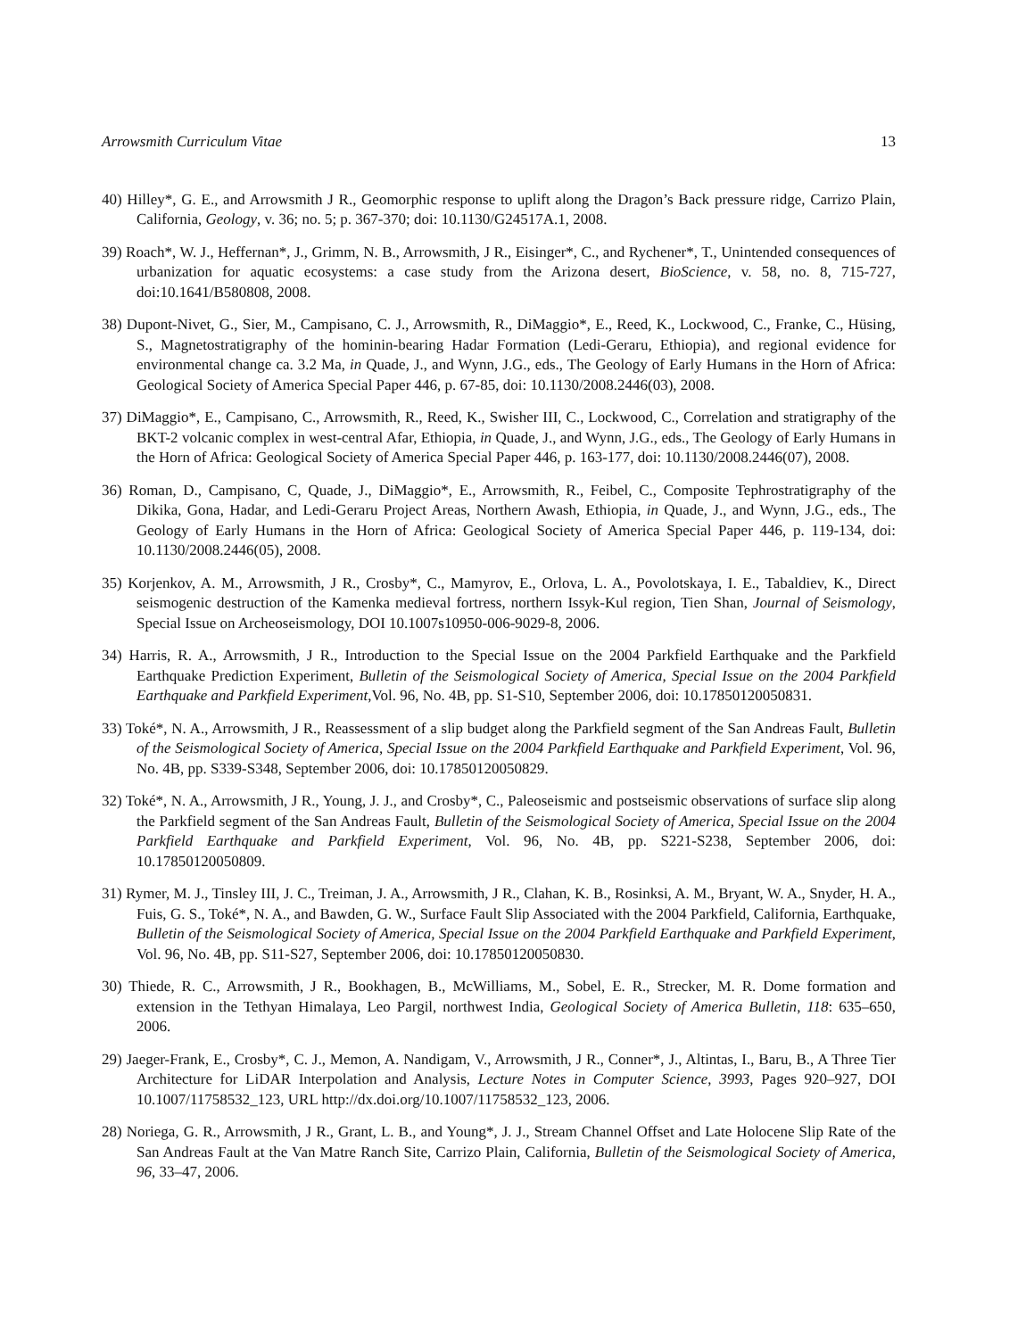Arrowsmith Curriculum Vitae 13
40) Hilley*, G. E., and Arrowsmith J R., Geomorphic response to uplift along the Dragon’s Back pressure ridge, Carrizo Plain, California, Geology, v. 36; no. 5; p. 367-370; doi: 10.1130/G24517A.1, 2008.
39) Roach*, W. J., Heffernan*, J., Grimm, N. B., Arrowsmith, J R., Eisinger*, C., and Rychener*, T., Unintended consequences of urbanization for aquatic ecosystems: a case study from the Arizona desert, BioScience, v. 58, no. 8, 715-727, doi:10.1641/B580808, 2008.
38) Dupont-Nivet, G., Sier, M., Campisano, C. J., Arrowsmith, R., DiMaggio*, E., Reed, K., Lockwood, C., Franke, C., Hüsing, S., Magnetostratigraphy of the hominin-bearing Hadar Formation (Ledi-Geraru, Ethiopia), and regional evidence for environmental change ca. 3.2 Ma, in Quade, J., and Wynn, J.G., eds., The Geology of Early Humans in the Horn of Africa: Geological Society of America Special Paper 446, p. 67-85, doi: 10.1130/2008.2446(03), 2008.
37) DiMaggio*, E., Campisano, C., Arrowsmith, R., Reed, K., Swisher III, C., Lockwood, C., Correlation and stratigraphy of the BKT-2 volcanic complex in west-central Afar, Ethiopia, in Quade, J., and Wynn, J.G., eds., The Geology of Early Humans in the Horn of Africa: Geological Society of America Special Paper 446, p. 163-177, doi: 10.1130/2008.2446(07), 2008.
36) Roman, D., Campisano, C, Quade, J., DiMaggio*, E., Arrowsmith, R., Feibel, C., Composite Tephrostratigraphy of the Dikika, Gona, Hadar, and Ledi-Geraru Project Areas, Northern Awash, Ethiopia, in Quade, J., and Wynn, J.G., eds., The Geology of Early Humans in the Horn of Africa: Geological Society of America Special Paper 446, p. 119-134, doi: 10.1130/2008.2446(05), 2008.
35) Korjenkov, A. M., Arrowsmith, J R., Crosby*, C., Mamyrov, E., Orlova, L. A., Povolotskaya, I. E., Tabaldiev, K., Direct seismogenic destruction of the Kamenka medieval fortress, northern Issyk-Kul region, Tien Shan, Journal of Seismology, Special Issue on Archeoseismology, DOI 10.1007s10950-006-9029-8, 2006.
34) Harris, R. A., Arrowsmith, J R., Introduction to the Special Issue on the 2004 Parkfield Earthquake and the Parkfield Earthquake Prediction Experiment, Bulletin of the Seismological Society of America, Special Issue on the 2004 Parkfield Earthquake and Parkfield Experiment,Vol. 96, No. 4B, pp. S1-S10, September 2006, doi: 10.17850120050831.
33) Toké*, N. A., Arrowsmith, J R., Reassessment of a slip budget along the Parkfield segment of the San Andreas Fault, Bulletin of the Seismological Society of America, Special Issue on the 2004 Parkfield Earthquake and Parkfield Experiment, Vol. 96, No. 4B, pp. S339-S348, September 2006, doi: 10.17850120050829.
32) Toké*, N. A., Arrowsmith, J R., Young, J. J., and Crosby*, C., Paleoseismic and postseismic observations of surface slip along the Parkfield segment of the San Andreas Fault, Bulletin of the Seismological Society of America, Special Issue on the 2004 Parkfield Earthquake and Parkfield Experiment, Vol. 96, No. 4B, pp. S221-S238, September 2006, doi: 10.17850120050809.
31) Rymer, M. J., Tinsley III, J. C., Treiman, J. A., Arrowsmith, J R., Clahan, K. B., Rosinksi, A. M., Bryant, W. A., Snyder, H. A., Fuis, G. S., Toké*, N. A., and Bawden, G. W., Surface Fault Slip Associated with the 2004 Parkfield, California, Earthquake, Bulletin of the Seismological Society of America, Special Issue on the 2004 Parkfield Earthquake and Parkfield Experiment, Vol. 96, No. 4B, pp. S11-S27, September 2006, doi: 10.17850120050830.
30) Thiede, R. C., Arrowsmith, J R., Bookhagen, B., McWilliams, M., Sobel, E. R., Strecker, M. R. Dome formation and extension in the Tethyan Himalaya, Leo Pargil, northwest India, Geological Society of America Bulletin, 118: 635–650, 2006.
29) Jaeger-Frank, E., Crosby*, C. J., Memon, A. Nandigam, V., Arrowsmith, J R., Conner*, J., Altintas, I., Baru, B., A Three Tier Architecture for LiDAR Interpolation and Analysis, Lecture Notes in Computer Science, 3993, Pages 920–927, DOI 10.1007/11758532_123, URL http://dx.doi.org/10.1007/11758532_123, 2006.
28) Noriega, G. R., Arrowsmith, J R., Grant, L. B., and Young*, J. J., Stream Channel Offset and Late Holocene Slip Rate of the San Andreas Fault at the Van Matre Ranch Site, Carrizo Plain, California, Bulletin of the Seismological Society of America, 96, 33–47, 2006.